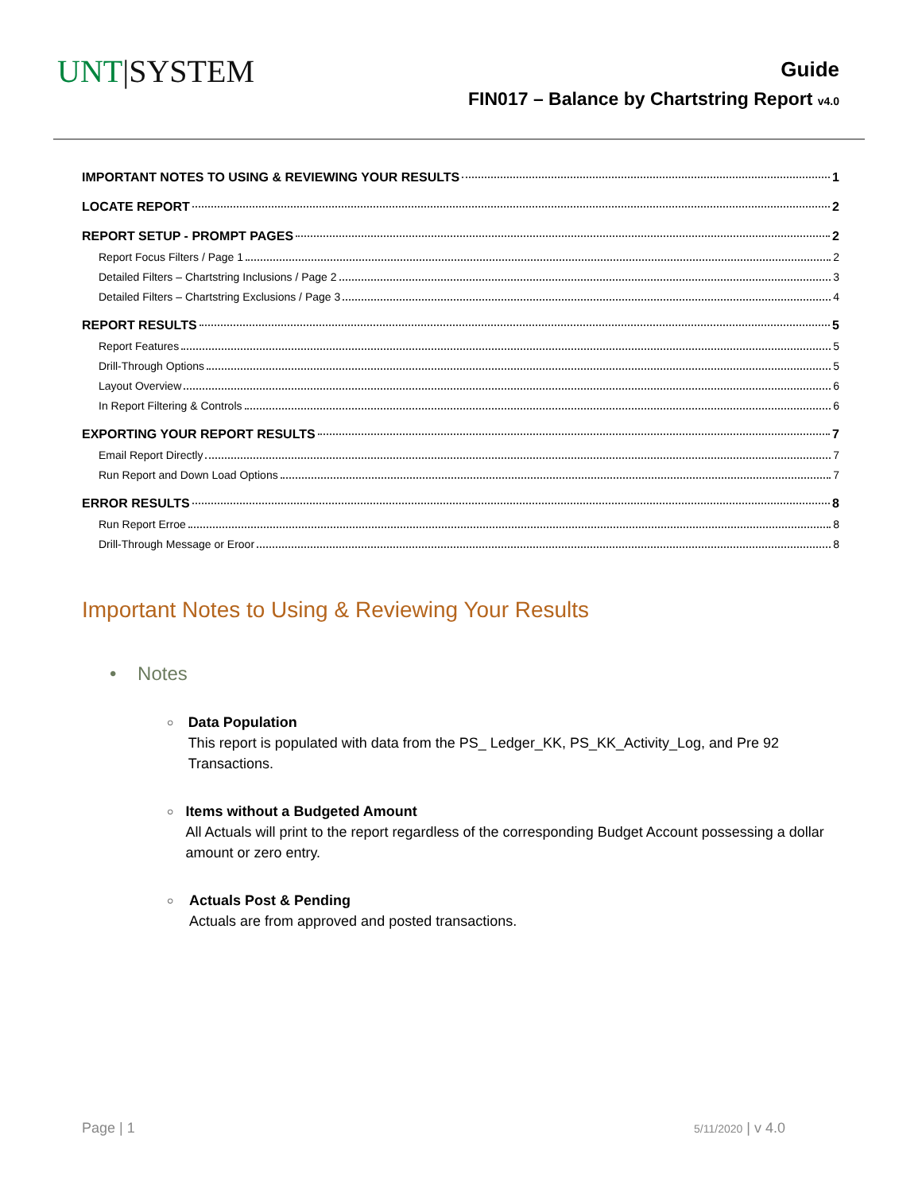UNT|SYSTEM
Guide
FIN017 – Balance by Chartstring Report v4.0
IMPORTANT NOTES TO USING & REVIEWING YOUR RESULTS 1
LOCATE REPORT 2
REPORT SETUP - PROMPT PAGES 2
Report Focus Filters / Page 1 2
Detailed Filters – Chartstring Inclusions / Page 2 3
Detailed Filters – Chartstring Exclusions / Page 3 4
REPORT RESULTS 5
Report Features 5
Drill-Through Options 5
Layout Overview 6
In Report Filtering & Controls 6
EXPORTING YOUR REPORT RESULTS 7
Email Report Directly 7
Run Report and Down Load Options 7
ERROR RESULTS 8
Run Report Erroe 8
Drill-Through Message or Eroor 8
Important Notes to Using & Reviewing Your Results
• Notes
○
Data Population
This report is populated with data from the PS_ Ledger_KK, PS_KK_Activity_Log, and Pre 92 Transactions.
○
Items without a Budgeted Amount
All Actuals will print to the report regardless of the corresponding Budget Account possessing a dollar amount or zero entry.
○
Actuals Post & Pending
Actuals are from approved and posted transactions.
Page | 1 5/11/2020 | v 4.0